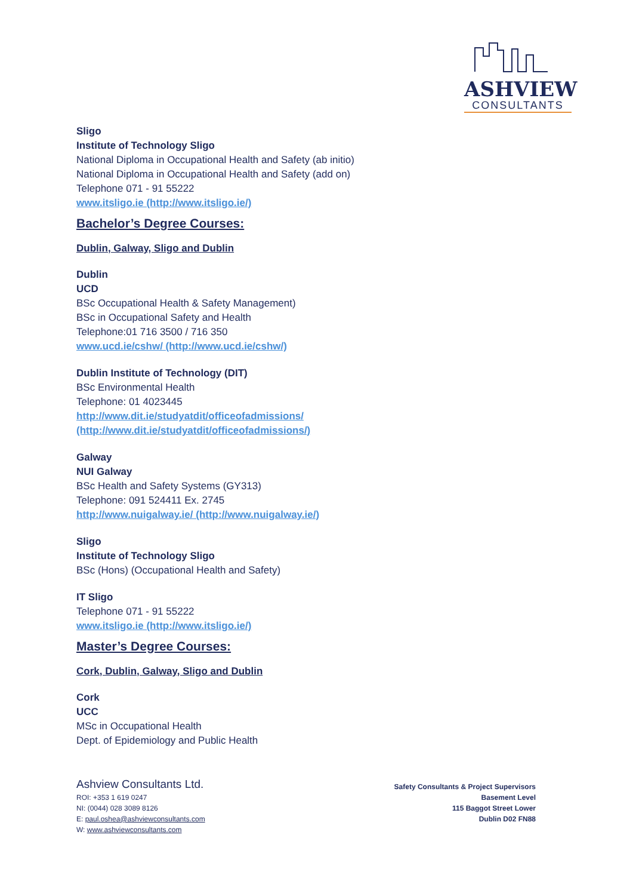ASHVIEW
CONSULTANTS
Sligo
Institute of Technology Sligo
National Diploma in Occupational Health and Safety (ab initio)
National Diploma in Occupational Health and Safety (add on)
Telephone 071 - 91 55222
www.itsligo.ie (http://www.itsligo.ie/)
Bachelor’s Degree Courses:
Dublin, Galway, Sligo and Dublin
Dublin
UCD
BSc Occupational Health & Safety Management)
BSc in Occupational Safety and Health
Telephone:01 716 3500 / 716 350
www.ucd.ie/cshw/ (http://www.ucd.ie/cshw/)
Dublin Institute of Technology (DIT)
BSc Environmental Health
Telephone: 01 4023445
http://www.dit.ie/studyatdit/officeofadmissions/
(http://www.dit.ie/studyatdit/officeofadmissions/)
Galway
NUI Galway
BSc Health and Safety Systems (GY313)
Telephone: 091 524411 Ex. 2745
http://www.nuigalway.ie/ (http://www.nuigalway.ie/)
Sligo
Institute of Technology Sligo
BSc (Hons) (Occupational Health and Safety)
IT Sligo
Telephone 071 - 91 55222
www.itsligo.ie (http://www.itsligo.ie/)
Master’s Degree Courses:
Cork, Dublin, Galway, Sligo and Dublin
Cork
UCC
MSc in Occupational Health
Dept. of Epidemiology and Public Health
Ashview Consultants Ltd.
ROI: +353 1 619 0247
NI: (0044) 028 3089 8126
E: paul.oshea@ashviewconsultants.com
W: www.ashviewconsultants.com
Safety Consultants & Project Supervisors
Basement Level
115 Baggot Street Lower
Dublin D02 FN88